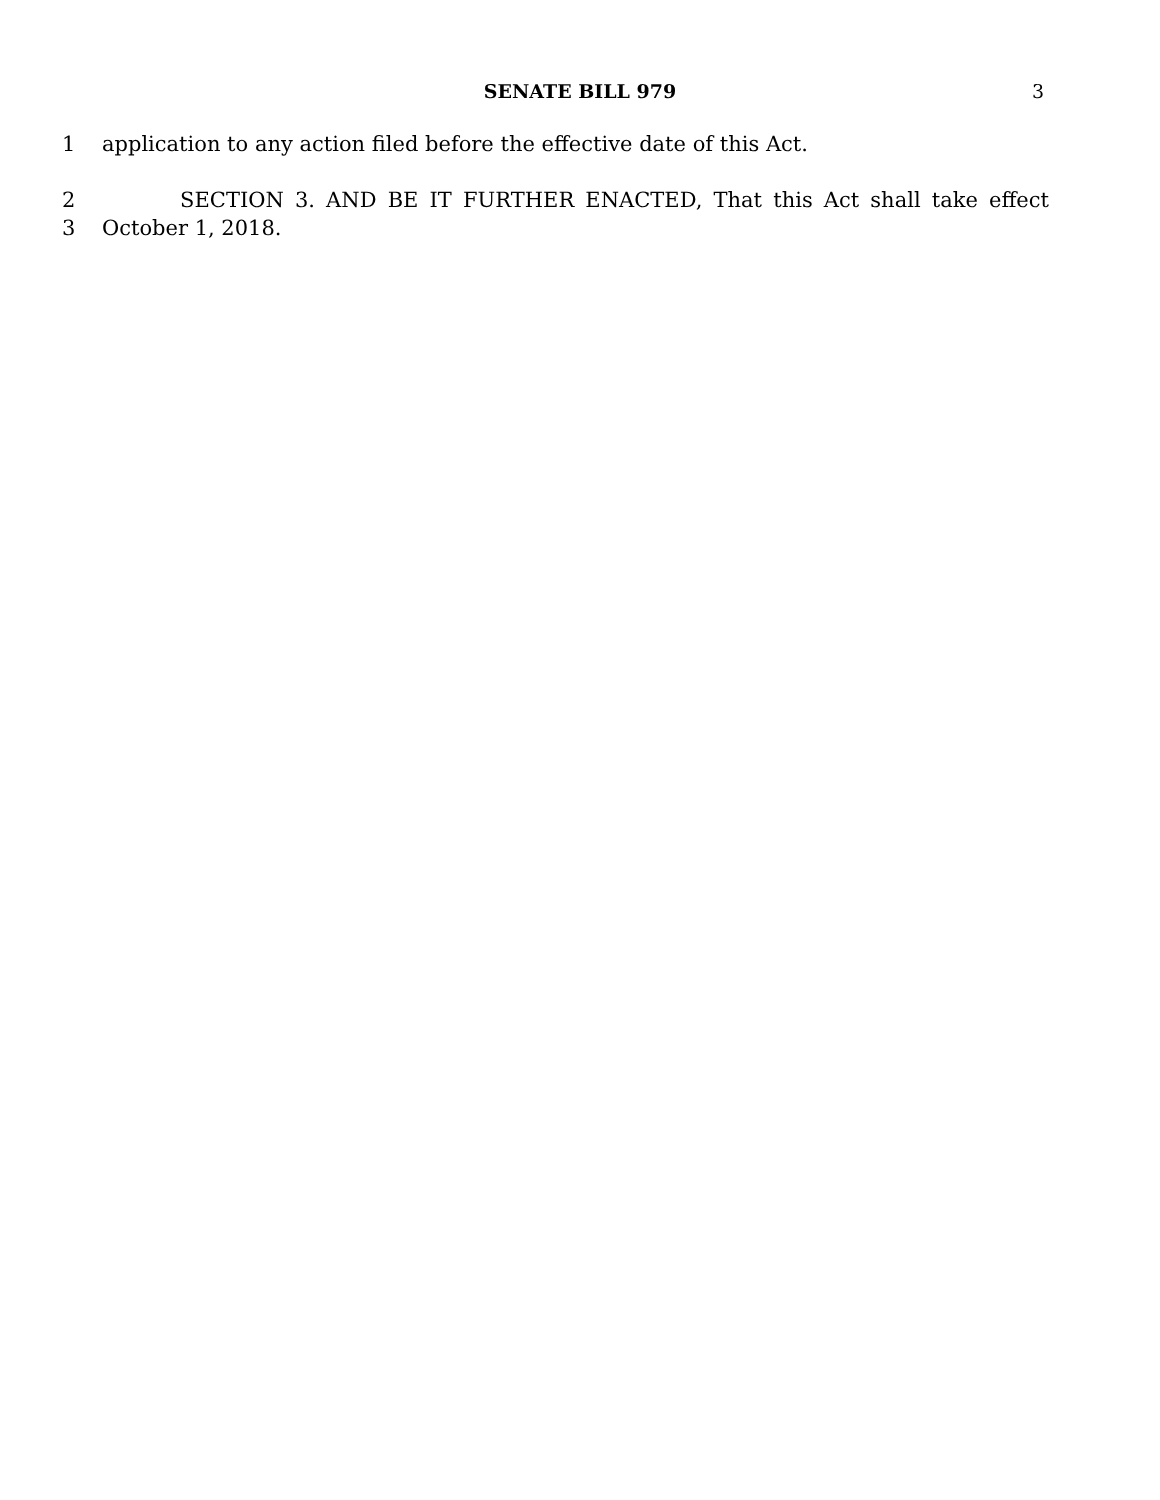SENATE BILL 979 3
1 application to any action filed before the effective date of this Act.
2 SECTION 3. AND BE IT FURTHER ENACTED, That this Act shall take effect
3 October 1, 2018.